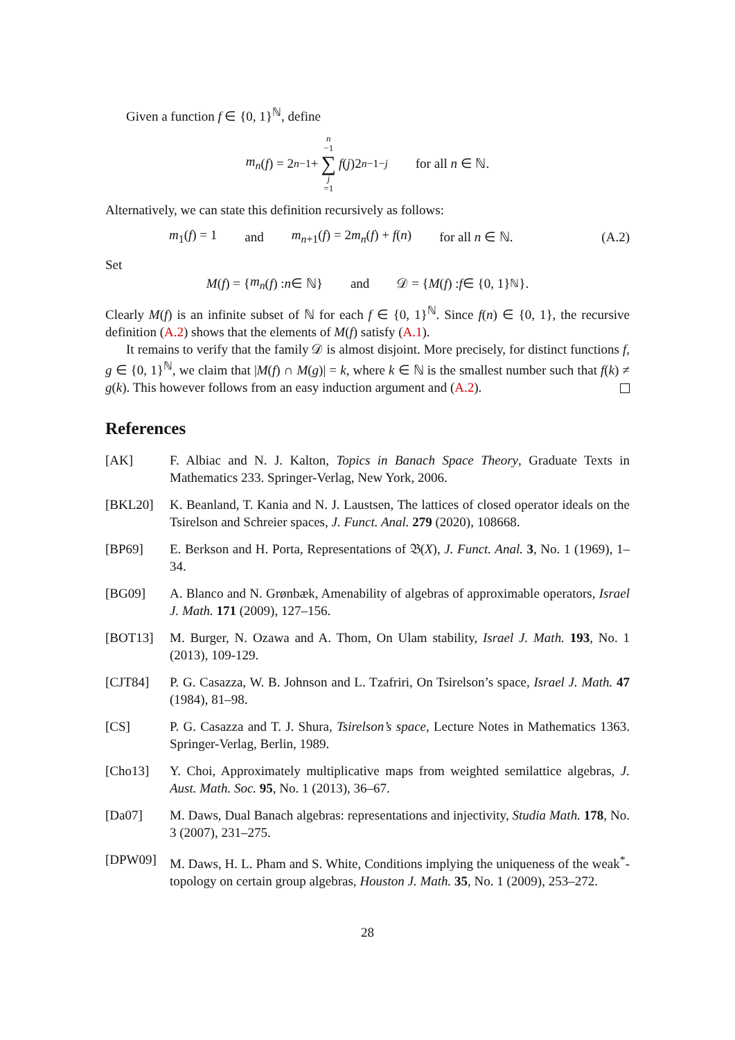Given a function f ∈ {0, 1}<sup>ℕ</sup>, define
m<sub>n</sub> (f) = 2<sup>n−1</sup> + n −1 ∑ j =1 f (j)2<sup>n−1−j</sup> for all n ∈ ℕ.
Alternatively, we can state this definition recursively as follows:
m<sub>1</sub>(f) = 1 and m<sub>n+1</sub>(f) = 2m<sub>n</sub>(f) + f(n) for all n ∈ ℕ. (A.2)
Set
M (f) = { m<sub>n</sub> (f) : n ∈ ℕ} and 𝒟 = { M (f) : f ∈ {0, 1}<sup>ℕ</sup>}.
Clearly M(f) is an infinite subset of ℕ for each f ∈ {0, 1}<sup>ℕ</sup>. Since f(n) ∈ {0, 1}, the recursive definition (A.2) shows that the elements of M(f) satisfy (A.1).
It remains to verify that the family 𝒟 is almost disjoint. More precisely, for distinct functions f, g ∈ {0, 1}<sup>ℕ</sup>, we claim that |M(f) ∩ M(g)| = k, where k ∈ ℕ is the smallest number such that f(k) ≠ g(k). This however follows from an easy induction argument and (A.2).
References
[AK] F. Albiac and N. J. Kalton, Topics in Banach Space Theory, Graduate Texts in Mathematics 233. Springer-Verlag, New York, 2006.
[BKL20] K. Beanland, T. Kania and N. J. Laustsen, The lattices of closed operator ideals on the Tsirelson and Schreier spaces, J. Funct. Anal. 279 (2020), 108668.
[BP69] E. Berkson and H. Porta, Representations of 𝔅(X), J. Funct. Anal. 3, No. 1 (1969), 1–34.
[BG09] A. Blanco and N. Grønbæk, Amenability of algebras of approximable operators, Israel J. Math. 171 (2009), 127–156.
[BOT13] M. Burger, N. Ozawa and A. Thom, On Ulam stability, Israel J. Math. 193, No. 1 (2013), 109-129.
[CJT84] P. G. Casazza, W. B. Johnson and L. Tzafriri, On Tsirelson’s space, Israel J. Math. 47 (1984), 81–98.
[CS] P. G. Casazza and T. J. Shura, Tsirelson’s space, Lecture Notes in Mathematics 1363. Springer-Verlag, Berlin, 1989.
[Cho13] Y. Choi, Approximately multiplicative maps from weighted semilattice algebras, J. Aust. Math. Soc. 95, No. 1 (2013), 36–67.
[Da07] M. Daws, Dual Banach algebras: representations and injectivity, Studia Math. 178, No. 3 (2007), 231–275.
[DPW09] M. Daws, H. L. Pham and S. White, Conditions implying the uniqueness of the weak<sup>*</sup>-topology on certain group algebras, Houston J. Math. 35, No. 1 (2009), 253–272.
28